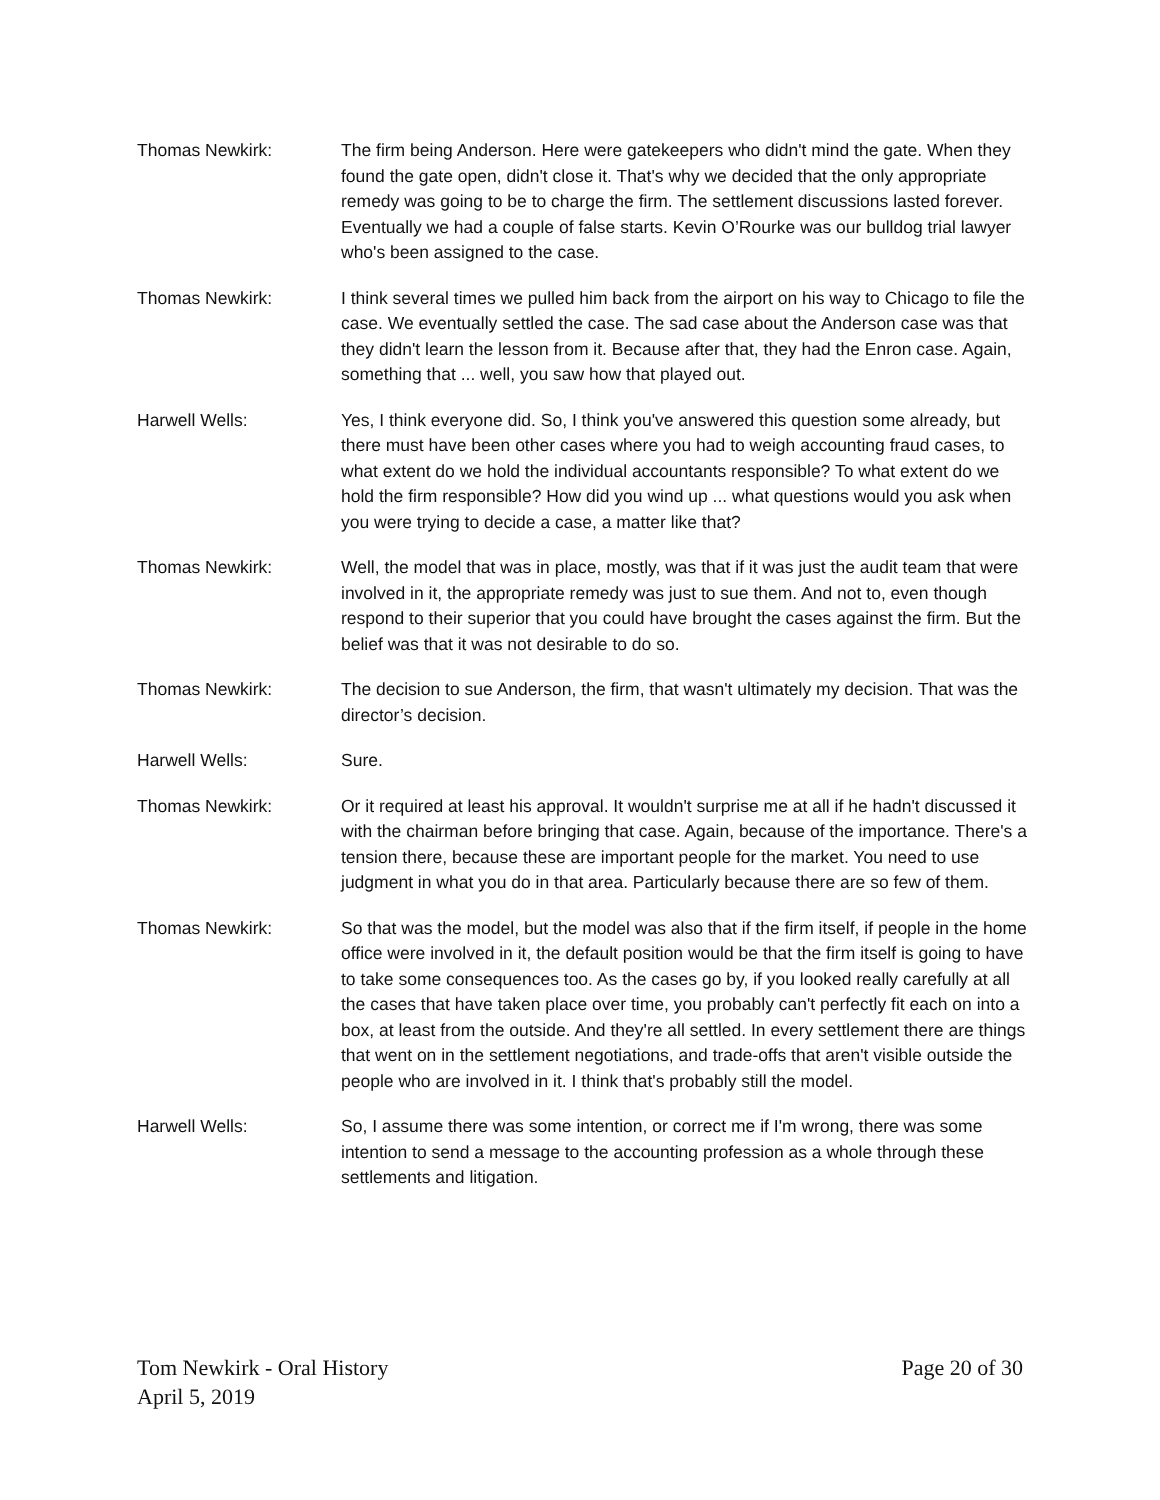Thomas Newkirk: The firm being Anderson. Here were gatekeepers who didn't mind the gate. When they found the gate open, didn't close it. That's why we decided that the only appropriate remedy was going to be to charge the firm. The settlement discussions lasted forever. Eventually we had a couple of false starts. Kevin O’Rourke was our bulldog trial lawyer who's been assigned to the case.
Thomas Newkirk: I think several times we pulled him back from the airport on his way to Chicago to file the case. We eventually settled the case. The sad case about the Anderson case was that they didn't learn the lesson from it. Because after that, they had the Enron case. Again, something that ... well, you saw how that played out.
Harwell Wells: Yes, I think everyone did. So, I think you've answered this question some already, but there must have been other cases where you had to weigh accounting fraud cases, to what extent do we hold the individual accountants responsible? To what extent do we hold the firm responsible? How did you wind up ... what questions would you ask when you were trying to decide a case, a matter like that?
Thomas Newkirk: Well, the model that was in place, mostly, was that if it was just the audit team that were involved in it, the appropriate remedy was just to sue them. And not to, even though respond to their superior that you could have brought the cases against the firm. But the belief was that it was not desirable to do so.
Thomas Newkirk: The decision to sue Anderson, the firm, that wasn't ultimately my decision. That was the director’s decision.
Harwell Wells: Sure.
Thomas Newkirk: Or it required at least his approval. It wouldn't surprise me at all if he hadn't discussed it with the chairman before bringing that case. Again, because of the importance. There's a tension there, because these are important people for the market. You need to use judgment in what you do in that area. Particularly because there are so few of them.
Thomas Newkirk: So that was the model, but the model was also that if the firm itself, if people in the home office were involved in it, the default position would be that the firm itself is going to have to take some consequences too. As the cases go by, if you looked really carefully at all the cases that have taken place over time, you probably can't perfectly fit each on into a box, at least from the outside. And they're all settled. In every settlement there are things that went on in the settlement negotiations, and trade-offs that aren't visible outside the people who are involved in it. I think that's probably still the model.
Harwell Wells: So, I assume there was some intention, or correct me if I'm wrong, there was some intention to send a message to the accounting profession as a whole through these settlements and litigation.
Tom Newkirk - Oral History
April 5, 2019
Page 20 of 30